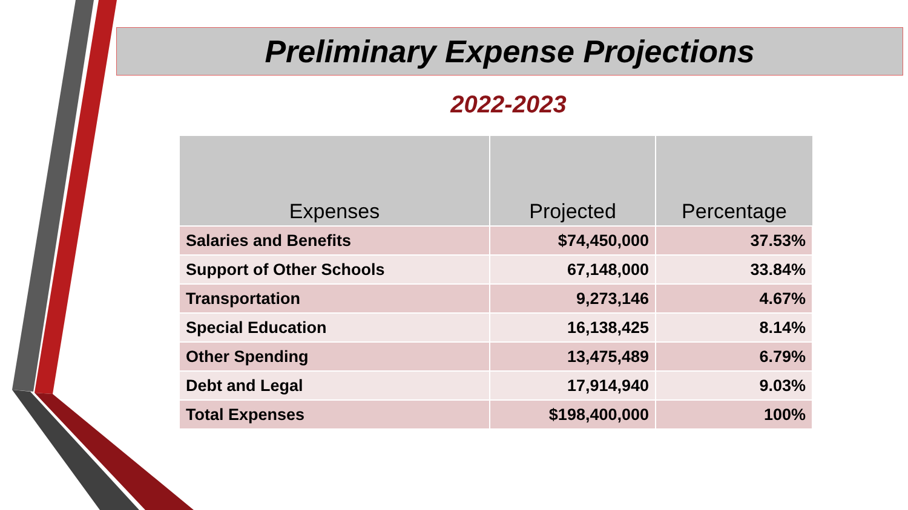Preliminary Expense Projections
2022-2023
| Expenses | Projected | Percentage |
| --- | --- | --- |
| Salaries and Benefits | $74,450,000 | 37.53% |
| Support of Other Schools | 67,148,000 | 33.84% |
| Transportation | 9,273,146 | 4.67% |
| Special Education | 16,138,425 | 8.14% |
| Other Spending | 13,475,489 | 6.79% |
| Debt and Legal | 17,914,940 | 9.03% |
| Total Expenses | $198,400,000 | 100% |